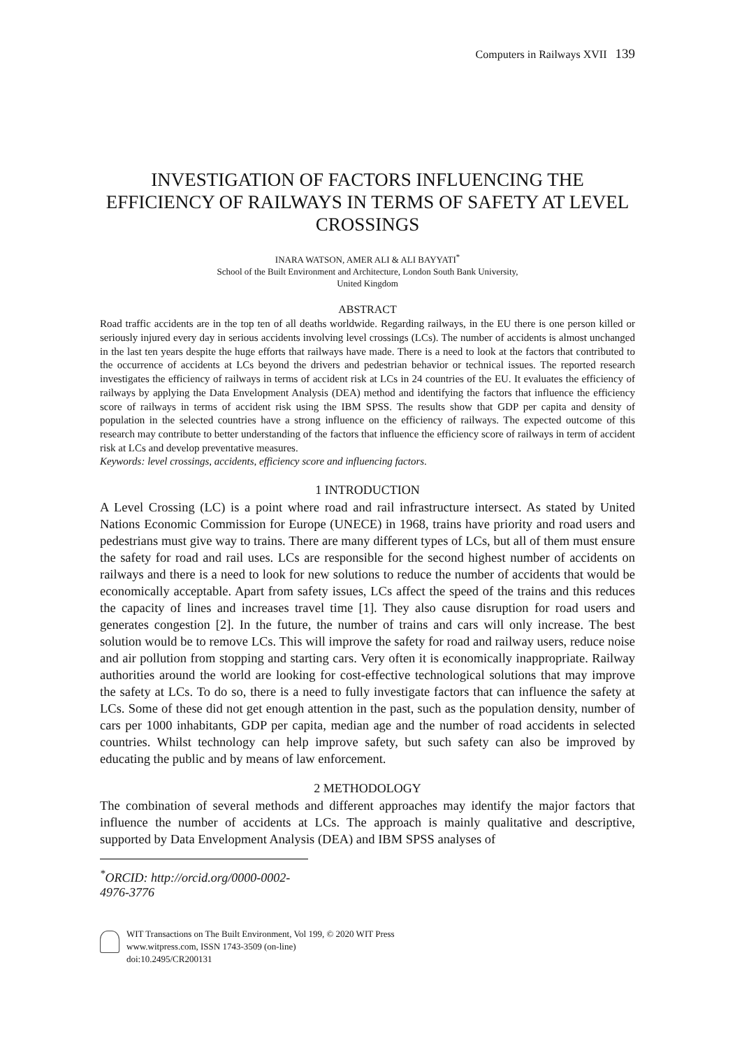Computers in Railways XVII 139
INVESTIGATION OF FACTORS INFLUENCING THE EFFICIENCY OF RAILWAYS IN TERMS OF SAFETY AT LEVEL CROSSINGS
INARA WATSON, AMER ALI & ALI BAYYATI<sup>*</sup>
School of the Built Environment and Architecture, London South Bank University,
United Kingdom
ABSTRACT
Road traffic accidents are in the top ten of all deaths worldwide. Regarding railways, in the EU there is one person killed or seriously injured every day in serious accidents involving level crossings (LCs). The number of accidents is almost unchanged in the last ten years despite the huge efforts that railways have made. There is a need to look at the factors that contributed to the occurrence of accidents at LCs beyond the drivers and pedestrian behavior or technical issues. The reported research investigates the efficiency of railways in terms of accident risk at LCs in 24 countries of the EU. It evaluates the efficiency of railways by applying the Data Envelopment Analysis (DEA) method and identifying the factors that influence the efficiency score of railways in terms of accident risk using the IBM SPSS. The results show that GDP per capita and density of population in the selected countries have a strong influence on the efficiency of railways. The expected outcome of this research may contribute to better understanding of the factors that influence the efficiency score of railways in term of accident risk at LCs and develop preventative measures.
Keywords: level crossings, accidents, efficiency score and influencing factors.
1 INTRODUCTION
A Level Crossing (LC) is a point where road and rail infrastructure intersect. As stated by United Nations Economic Commission for Europe (UNECE) in 1968, trains have priority and road users and pedestrians must give way to trains. There are many different types of LCs, but all of them must ensure the safety for road and rail uses. LCs are responsible for the second highest number of accidents on railways and there is a need to look for new solutions to reduce the number of accidents that would be economically acceptable. Apart from safety issues, LCs affect the speed of the trains and this reduces the capacity of lines and increases travel time [1]. They also cause disruption for road users and generates congestion [2]. In the future, the number of trains and cars will only increase. The best solution would be to remove LCs. This will improve the safety for road and railway users, reduce noise and air pollution from stopping and starting cars. Very often it is economically inappropriate. Railway authorities around the world are looking for cost-effective technological solutions that may improve the safety at LCs. To do so, there is a need to fully investigate factors that can influence the safety at LCs. Some of these did not get enough attention in the past, such as the population density, number of cars per 1000 inhabitants, GDP per capita, median age and the number of road accidents in selected countries. Whilst technology can help improve safety, but such safety can also be improved by educating the public and by means of law enforcement.
2 METHODOLOGY
The combination of several methods and different approaches may identify the major factors that influence the number of accidents at LCs. The approach is mainly qualitative and descriptive, supported by Data Envelopment Analysis (DEA) and IBM SPSS analyses of
<sup>*</sup> ORCID: http://orcid.org/0000-0002-4976-3776
WIT Transactions on The Built Environment, Vol 199, © 2020 WIT Press
www.witpress.com, ISSN 1743-3509 (on-line)
doi:10.2495/CR200131